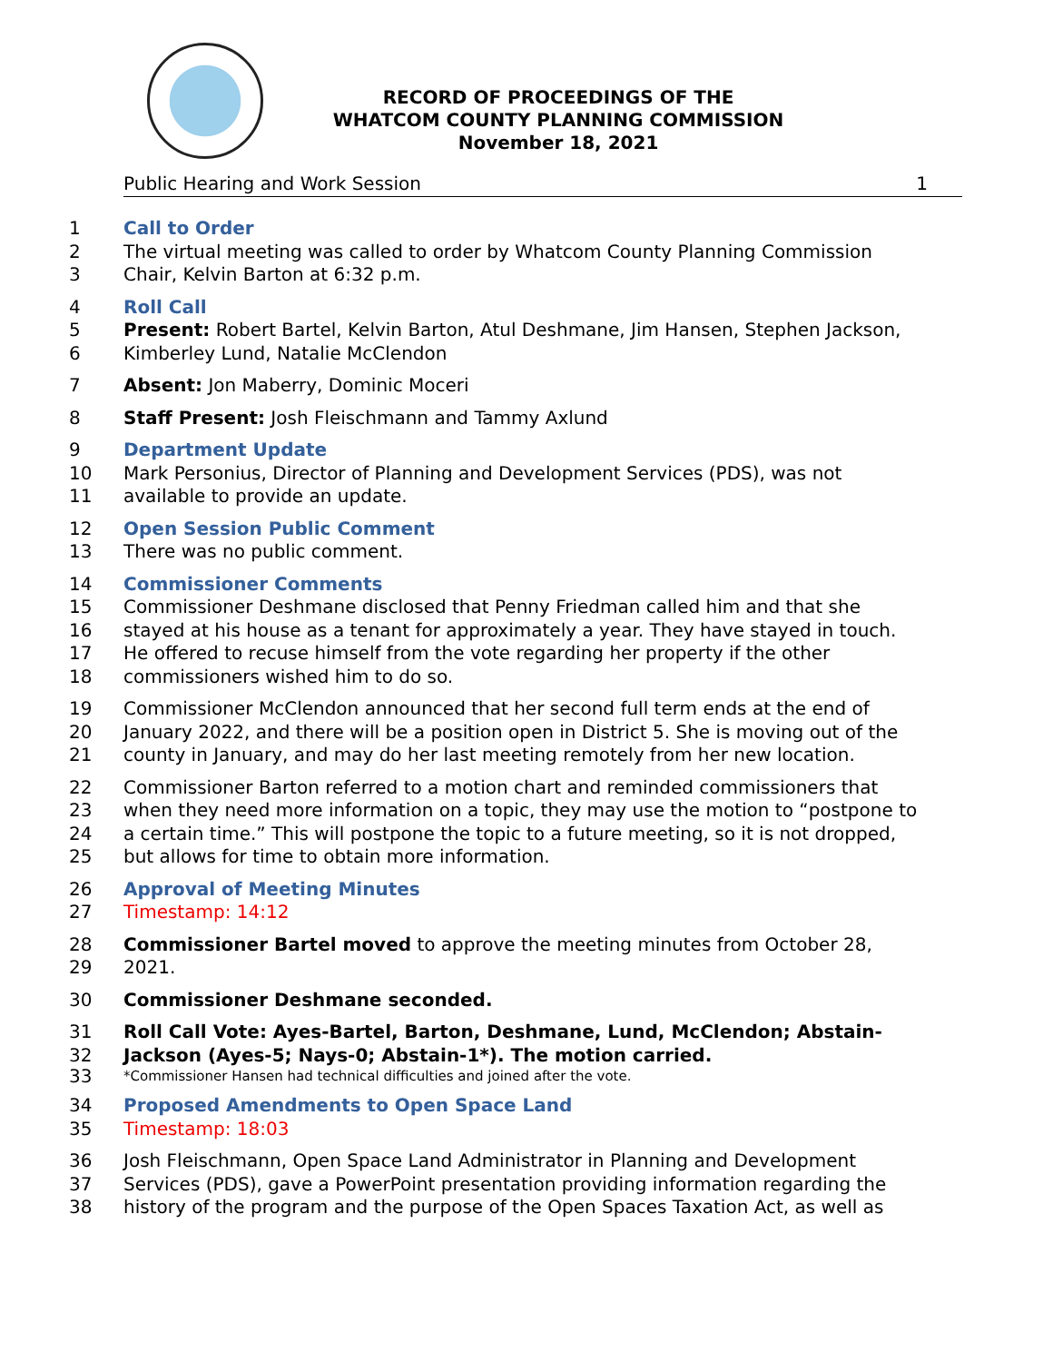RECORD OF PROCEEDINGS OF THE
WHATCOM COUNTY PLANNING COMMISSION
November 18, 2021
Public Hearing and Work Session 1
1 Call to Order
2 The virtual meeting was called to order by Whatcom County Planning Commission
3 Chair, Kelvin Barton at 6:32 p.m.
4 Roll Call
5 Present: Robert Bartel, Kelvin Barton, Atul Deshmane, Jim Hansen, Stephen Jackson,
6 Kimberley Lund, Natalie McClendon
7 Absent: Jon Maberry, Dominic Moceri
8 Staff Present: Josh Fleischmann and Tammy Axlund
9 Department Update
10 Mark Personius, Director of Planning and Development Services (PDS), was not
11 available to provide an update.
12 Open Session Public Comment
13 There was no public comment.
14 Commissioner Comments
15 Commissioner Deshmane disclosed that Penny Friedman called him and that she
16 stayed at his house as a tenant for approximately a year. They have stayed in touch.
17 He offered to recuse himself from the vote regarding her property if the other
18 commissioners wished him to do so.
19 Commissioner McClendon announced that her second full term ends at the end of
20 January 2022, and there will be a position open in District 5. She is moving out of the
21 county in January, and may do her last meeting remotely from her new location.
22 Commissioner Barton referred to a motion chart and reminded commissioners that
23 when they need more information on a topic, they may use the motion to “postpone to
24 a certain time.” This will postpone the topic to a future meeting, so it is not dropped,
25 but allows for time to obtain more information.
26 Approval of Meeting Minutes
27 Timestamp: 14:12
28 Commissioner Bartel moved to approve the meeting minutes from October 28,
29 2021.
30 Commissioner Deshmane seconded.
31 Roll Call Vote: Ayes-Bartel, Barton, Deshmane, Lund, McClendon; Abstain-
32 Jackson (Ayes-5; Nays-0; Abstain-1*). The motion carried.
33 *Commissioner Hansen had technical difficulties and joined after the vote.
34 Proposed Amendments to Open Space Land
35 Timestamp: 18:03
36 Josh Fleischmann, Open Space Land Administrator in Planning and Development
37 Services (PDS), gave a PowerPoint presentation providing information regarding the
38 history of the program and the purpose of the Open Spaces Taxation Act, as well as